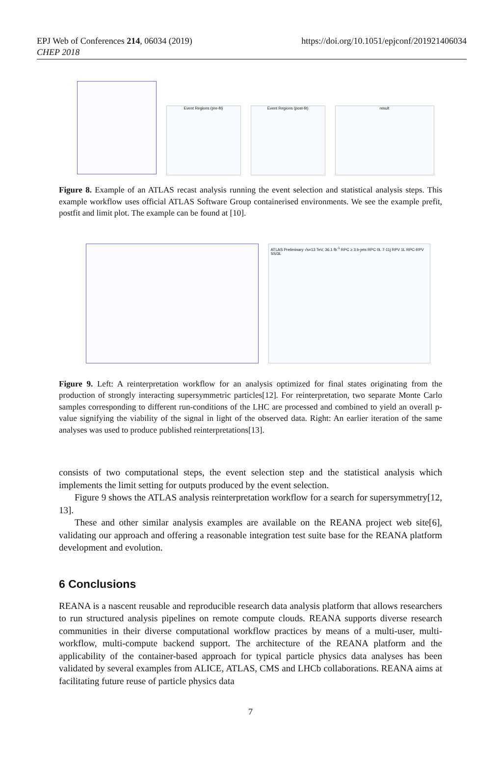EPJ Web of Conferences 214, 06034 (2019)
CHEP 2018
https://doi.org/10.1051/epjconf/201921406034
Event Regions (pre-fit) Event Regions (post-fit) result
Figure 8. Example of an ATLAS recast analysis running the event selection and statistical analysis steps. This example workflow uses official ATLAS Software Group containerised environments. We see the example prefit, postfit and limit plot. The example can be found at [10].
ATLAS Preliminary √s=13 TeV, 36.1 fb<sup>-1</sup> RPC ≥ 3 b-jets RPC 0L 7-11j RPV 1L RPC-RPV SS/3L
Figure 9. Left: A reinterpretation workflow for an analysis optimized for final states originating from the production of strongly interacting supersymmetric particles[12]. For reinterpretation, two separate Monte Carlo samples corresponding to different run-conditions of the LHC are processed and combined to yield an overall p-value signifying the viability of the signal in light of the observed data. Right: An earlier iteration of the same analyses was used to produce published reinterpretations[13].
consists of two computational steps, the event selection step and the statistical analysis which implements the limit setting for outputs produced by the event selection.
Figure 9 shows the ATLAS analysis reinterpretation workflow for a search for supersymmetry[12, 13].
These and other similar analysis examples are available on the REANA project web site[6], validating our approach and offering a reasonable integration test suite base for the REANA platform development and evolution.
6 Conclusions
REANA is a nascent reusable and reproducible research data analysis platform that allows researchers to run structured analysis pipelines on remote compute clouds. REANA supports diverse research communities in their diverse computational workflow practices by means of a multi-user, multi-workflow, multi-compute backend support. The architecture of the REANA platform and the applicability of the container-based approach for typical particle physics data analyses has been validated by several examples from ALICE, ATLAS, CMS and LHCb collaborations. REANA aims at facilitating future reuse of particle physics data
7